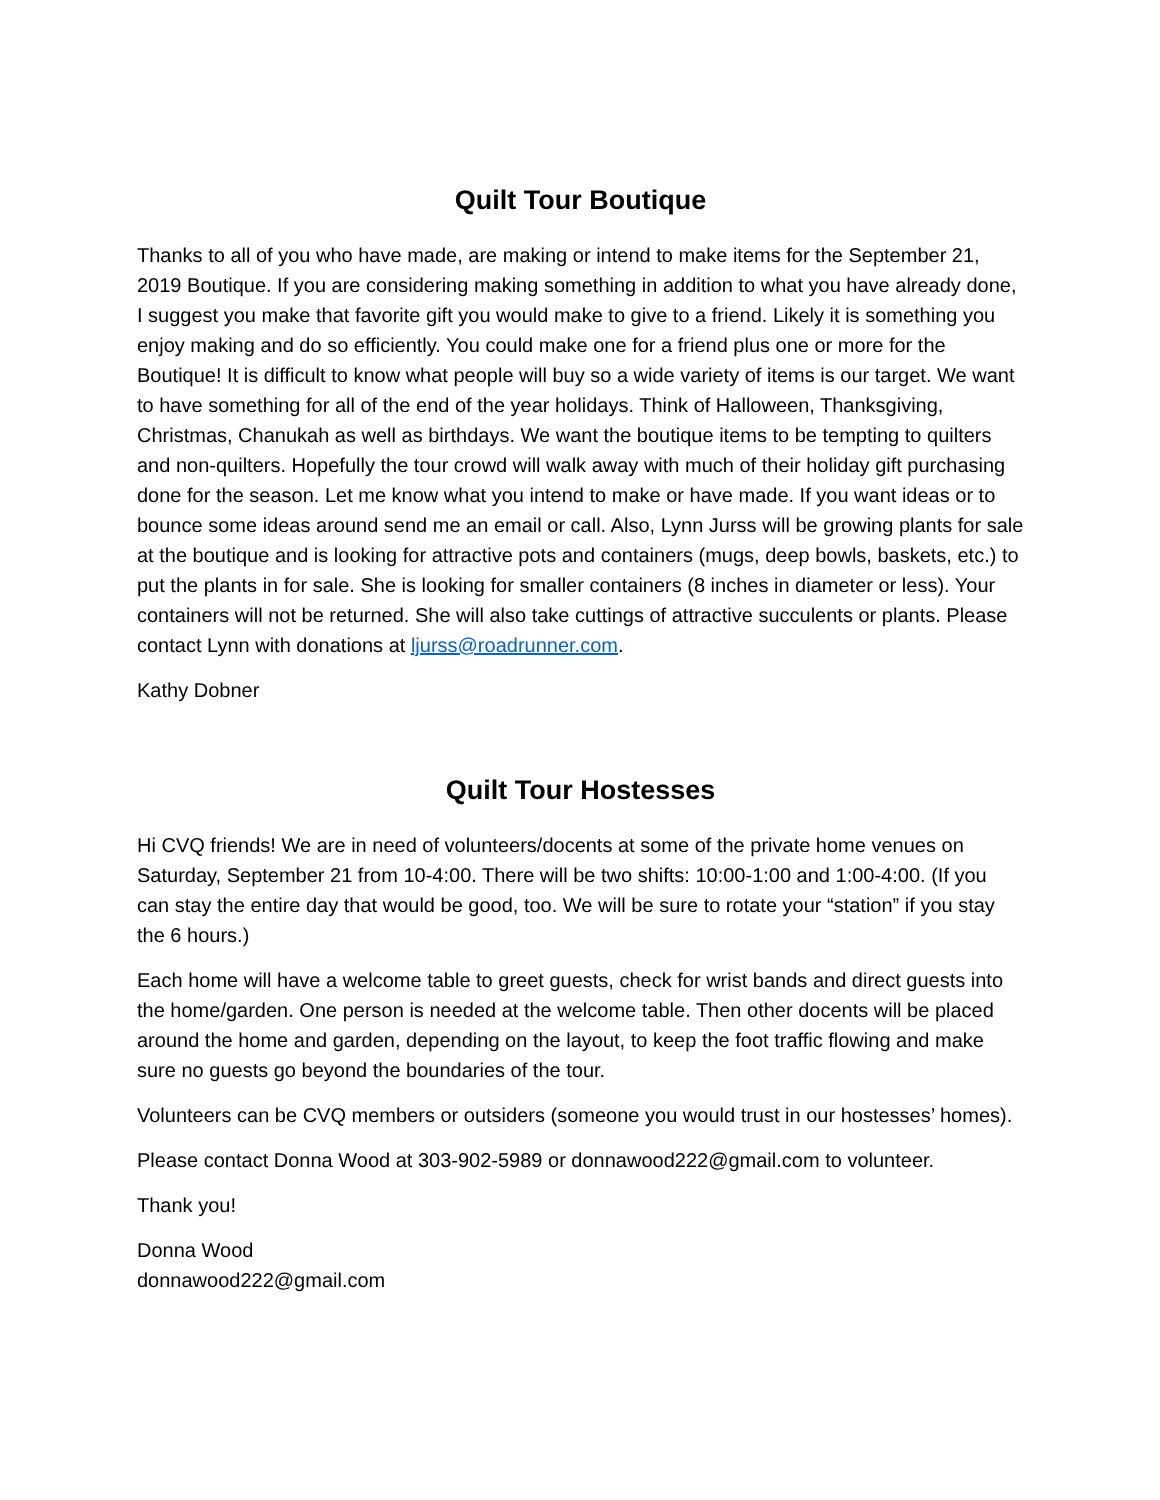Quilt Tour Boutique
Thanks to all of you who have made, are making or intend to make items for the September 21, 2019 Boutique. If you are considering making something in addition to what you have already done, I suggest you make that favorite gift you would make to give to a friend. Likely it is something you enjoy making and do so efficiently. You could make one for a friend plus one or more for the Boutique! It is difficult to know what people will buy so a wide variety of items is our target. We want to have something for all of the end of the year holidays. Think of Halloween, Thanksgiving, Christmas, Chanukah as well as birthdays. We want the boutique items to be tempting to quilters and non-quilters. Hopefully the tour crowd will walk away with much of their holiday gift purchasing done for the season. Let me know what you intend to make or have made. If you want ideas or to bounce some ideas around send me an email or call. Also, Lynn Jurss will be growing plants for sale at the boutique and is looking for attractive pots and containers (mugs, deep bowls, baskets, etc.) to put the plants in for sale. She is looking for smaller containers (8 inches in diameter or less). Your containers will not be returned. She will also take cuttings of attractive succulents or plants. Please contact Lynn with donations at ljurss@roadrunner.com.
Kathy Dobner
Quilt Tour Hostesses
Hi CVQ friends! We are in need of volunteers/docents at some of the private home venues on Saturday, September 21 from 10-4:00. There will be two shifts: 10:00-1:00 and 1:00-4:00. (If you can stay the entire day that would be good, too. We will be sure to rotate your “station” if you stay the 6 hours.)
Each home will have a welcome table to greet guests, check for wrist bands and direct guests into the home/garden. One person is needed at the welcome table. Then other docents will be placed around the home and garden, depending on the layout, to keep the foot traffic flowing and make sure no guests go beyond the boundaries of the tour.
Volunteers can be CVQ members or outsiders (someone you would trust in our hostesses’ homes).
Please contact Donna Wood at 303-902-5989 or donnawood222@gmail.com to volunteer.
Thank you!
Donna Wood
donnawood222@gmail.com